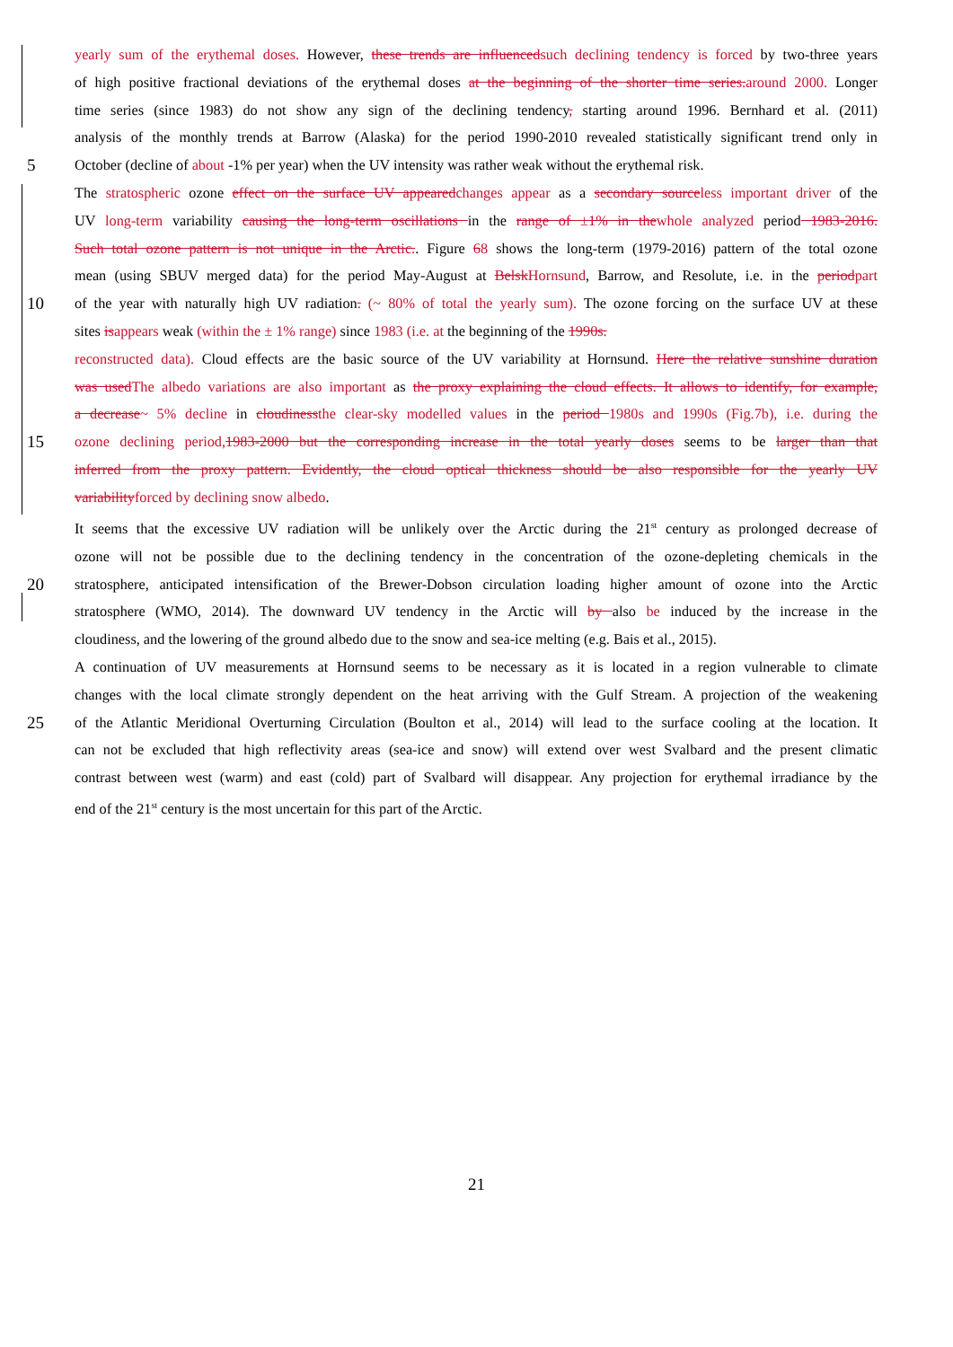yearly sum of the erythemal doses. However, these trends are influenced such declining tendency is forced by two-three years
of high positive fractional deviations of the erythemal doses at the beginning of the shorter time series. around 2000. Longer
time series (since 1983) do not show any sign of the declining tendency, starting around 1996. Bernhard et al. (2011)
analysis of the monthly trends at Barrow (Alaska) for the period 1990-2010 revealed statistically significant trend only in
5 October (decline of about -1% per year) when the UV intensity was rather weak without the erythemal risk.
The stratospheric ozone effect on the surface UV appeared changes appear as a secondary source less important driver of the
UV long-term variability causing the long-term oscillations in the range of ±1% in the whole analyzed period 1983-2016.
Such total ozone pattern is not unique in the Arctic.. Figure 68 shows the long-term (1979-2016) pattern of the total ozone
mean (using SBUV merged data) for the period May-August at Belsk Hornsund, Barrow, and Resolute, i.e. in the period part
10 of the year with naturally high UV radiation. (~ 80% of total the yearly sum). The ozone forcing on the surface UV at these
sites is appears weak (within the ± 1% range) since 1983 (i.e. at the beginning of the 1990s.
reconstructed data). Cloud effects are the basic source of the UV variability at Hornsund. Here the relative sunshine duration
was used The albedo variations are also important as the proxy explaining the cloud effects. It allows to identify, for example,
a decrease~ 5% decline in cloudiness the clear-sky modelled values in the period 1980s and 1990s (Fig.7b), i.e. during the
15 ozone declining period, 1983-2000 but the corresponding increase in the total yearly doses seems to be larger than that
inferred from the proxy pattern. Evidently, the cloud optical thickness should be also responsible for the yearly UV
variability forced by declining snow albedo.
It seems that the excessive UV radiation will be unlikely over the Arctic during the 21<sup>st</sup> century as prolonged decrease of
ozone will not be possible due to the declining tendency in the concentration of the ozone-depleting chemicals in the
20 stratosphere, anticipated intensification of the Brewer-Dobson circulation loading higher amount of ozone into the Arctic
stratosphere (WMO, 2014). The downward UV tendency in the Arctic will by also be induced by the increase in the
cloudiness, and the lowering of the ground albedo due to the snow and sea-ice melting (e.g. Bais et al., 2015).
A continuation of UV measurements at Hornsund seems to be necessary as it is located in a region vulnerable to climate
changes with the local climate strongly dependent on the heat arriving with the Gulf Stream. A projection of the weakening
25 of the Atlantic Meridional Overturning Circulation (Boulton et al., 2014) will lead to the surface cooling at the location. It
can not be excluded that high reflectivity areas (sea-ice and snow) will extend over west Svalbard and the present climatic
contrast between west (warm) and east (cold) part of Svalbard will disappear. Any projection for erythemal irradiance by the
end of the 21<sup>st</sup> century is the most uncertain for this part of the Arctic.
21